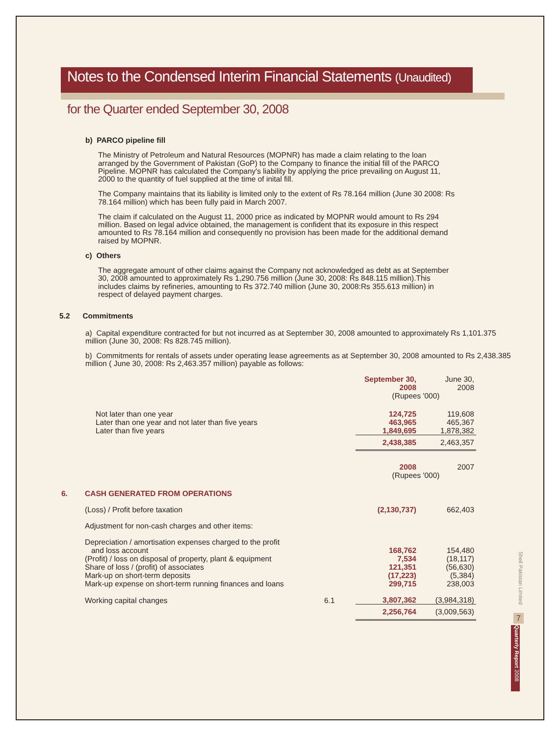Notes to the Condensed Interim Financial Statements (Unaudited)
for the Quarter ended September 30, 2008
b) PARCO pipeline fill
The Ministry of Petroleum and Natural Resources (MOPNR) has made a claim relating to the loan arranged by the Government of Pakistan (GoP) to the Company to finance the initial fill of the PARCO Pipeline. MOPNR has calculated the Company's liability by applying the price prevailing on August 11, 2000 to the quantity of fuel supplied at the time of inital fill.
The Company maintains that its liability is limited only to the extent of Rs 78.164 million (June 30 2008: Rs 78.164 million) which has been fully paid in March 2007.
The claim if calculated on the August 11, 2000 price as indicated by MOPNR would amount to Rs 294 million. Based on legal advice obtained, the management is confident that its exposure in this respect amounted to Rs 78.164 million and consequently no provision has been made for the additional demand raised by MOPNR.
c) Others
The aggregate amount of other claims against the Company not acknowledged as debt as at September 30, 2008 amounted to approximately Rs 1,290.756 million (June 30, 2008: Rs 848.115 million).This includes claims by refineries, amounting to Rs 372.740 million (June 30, 2008:Rs 355.613 million) in respect of delayed payment charges.
5.2 Commitments
a) Capital expenditure contracted for but not incurred as at September 30, 2008 amounted to approximately Rs 1,101.375 million (June 30, 2008: Rs 828.745 million).
b) Commitments for rentals of assets under operating lease agreements as at September 30, 2008 amounted to Rs 2,438.385 million ( June 30, 2008: Rs 2,463.357 million) payable as follows:
| | | | September 30, 2008 | June 30, 2008 |
| | | | (Rupees '000) | |
| | Not later than one year | | 124,725 | 119,608 |
| | Later than one year and not later than five years | | 463,965 | 465,367 |
| | Later than five years | | 1,849,695 | 1,878,382 |
| | | | 2,438,385 | 2,463,357 |
| | | | 2008 | 2007 |
| | | | (Rupees '000) | |
| 6. | CASH GENERATED FROM OPERATIONS | | | |
| | (Loss) / Profit before taxation | | (2,130,737) | 662,403 |
| | Adjustment for non-cash charges and other items: | | | |
| | Depreciation / amortisation expenses charged to the profit and loss account | | 168,762 | 154,480 |
| | (Profit) / loss on disposal of property, plant & equipment | | 7,534 | (18,117) |
| | Share of loss / (profit) of associates | | 121,351 | (56,630) |
| | Mark-up on short-term deposits | | (17,223) | (5,384) |
| | Mark-up expense on short-term running finances and loans | | 299,715 | 238,003 |
| | Working capital changes | 6.1 | 3,807,362 | (3,984,318) |
| | | | 2,256,764 | (3,009,563) |
Shell Pakistan Limited
7
Quarterly Report 2008